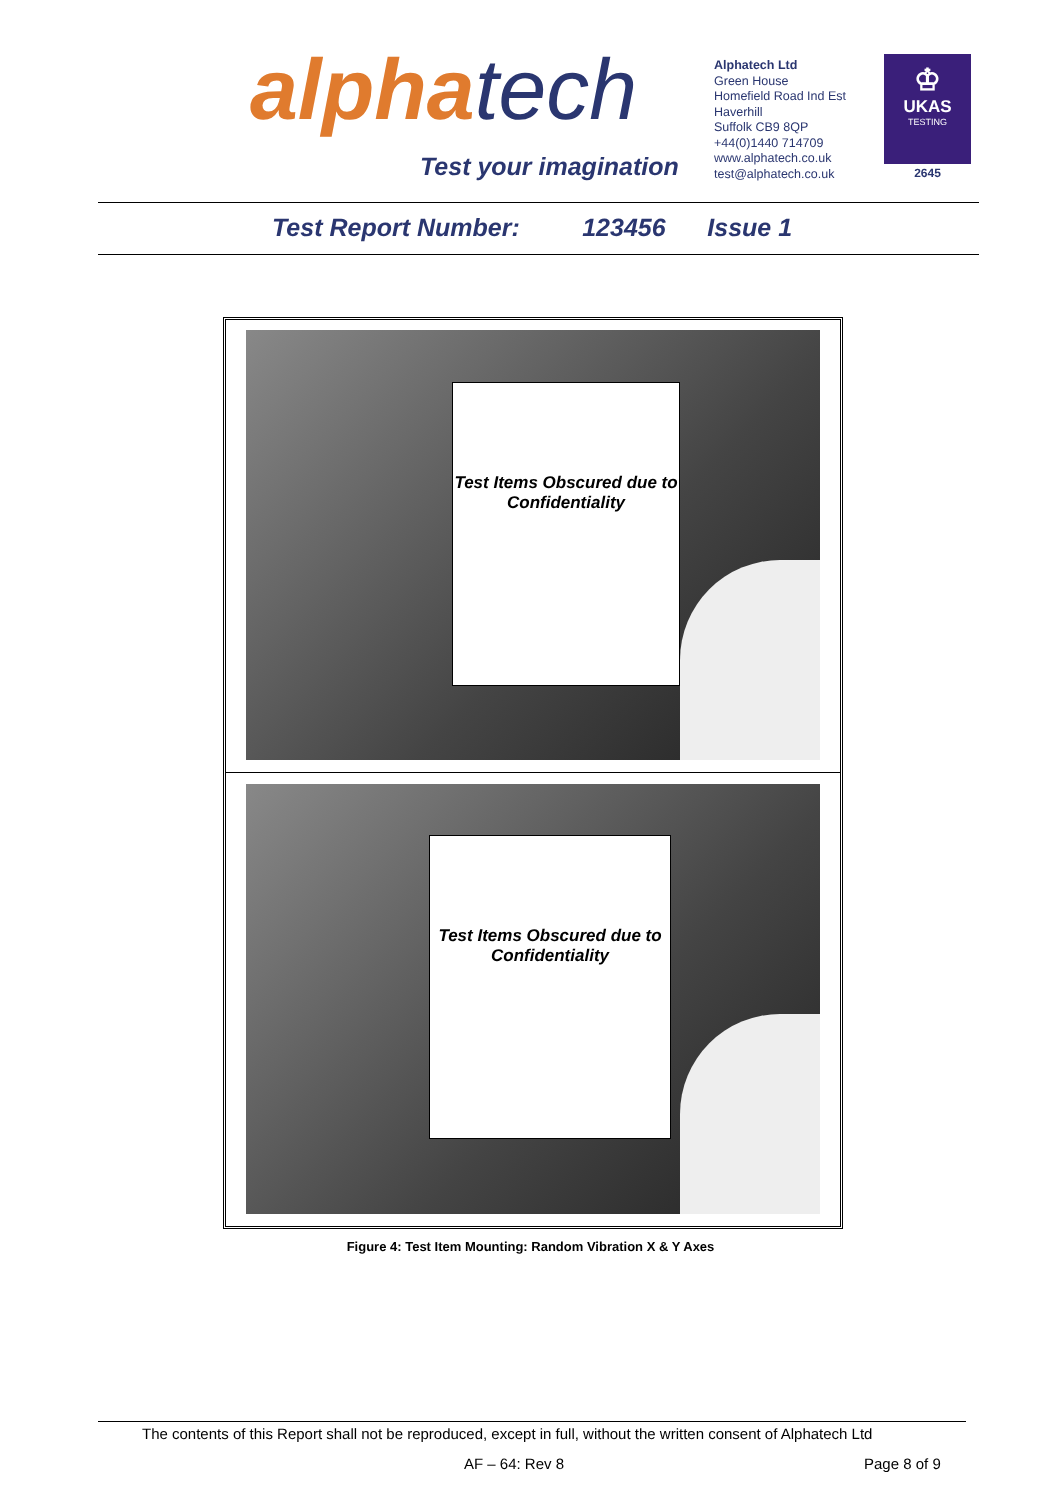alphatech
Test your imagination
Alphatech Ltd
Green House
Homefield Road Ind Est
Haverhill
Suffolk CB9 8QP
+44(0)1440 714709
www.alphatech.co.uk
test@alphatech.co.uk
♔
UKAS
TESTING
2645
Test Report Number: 123456 Issue 1
Test Items Obscured due to Confidentiality
Test Items Obscured due to Confidentiality
Figure 4: Test Item Mounting: Random Vibration X & Y Axes
The contents of this Report shall not be reproduced, except in full, without the written consent of Alphatech Ltd
AF – 64: Rev 8 Page 8 of 9